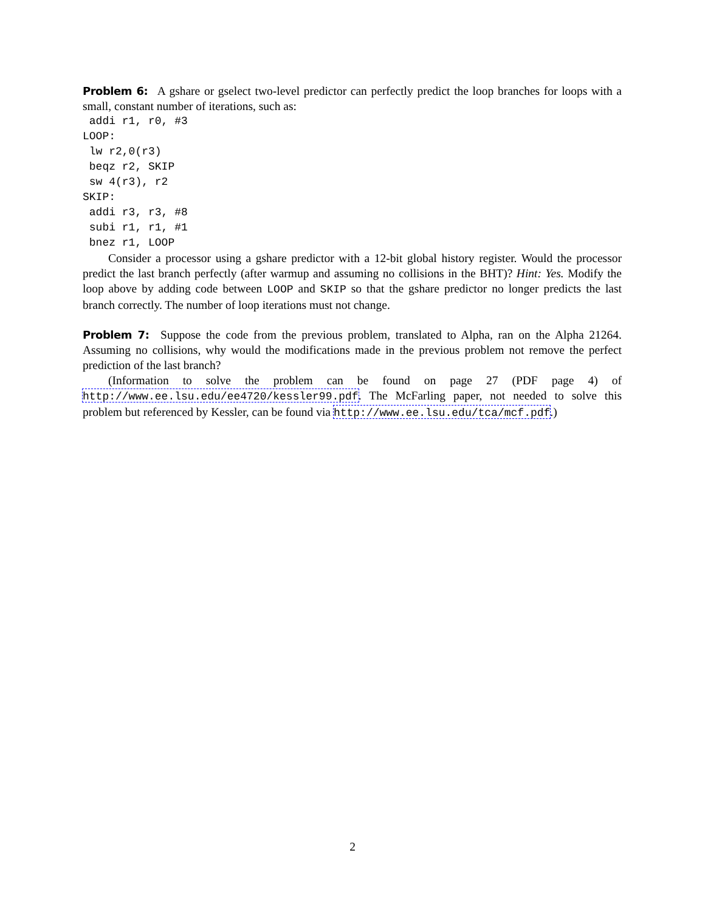Problem 6: A gshare or gselect two-level predictor can perfectly predict the loop branches for loops with a small, constant number of iterations, such as:
 addi r1, r0, #3
LOOP:
 lw r2,0(r3)
 beqz r2, SKIP
 sw 4(r3), r2
SKIP:
 addi r3, r3, #8
 subi r1, r1, #1
 bnez r1, LOOP
Consider a processor using a gshare predictor with a 12-bit global history register. Would the processor predict the last branch perfectly (after warmup and assuming no collisions in the BHT)? Hint: Yes. Modify the loop above by adding code between LOOP and SKIP so that the gshare predictor no longer predicts the last branch correctly. The number of loop iterations must not change.
Problem 7: Suppose the code from the previous problem, translated to Alpha, ran on the Alpha 21264. Assuming no collisions, why would the modifications made in the previous problem not remove the perfect prediction of the last branch?
(Information to solve the problem can be found on page 27 (PDF page 4) of http://www.ee.lsu.edu/ee4720/kessler99.pdf. The McFarling paper, not needed to solve this problem but referenced by Kessler, can be found via http://www.ee.lsu.edu/tca/mcf.pdf.)
2